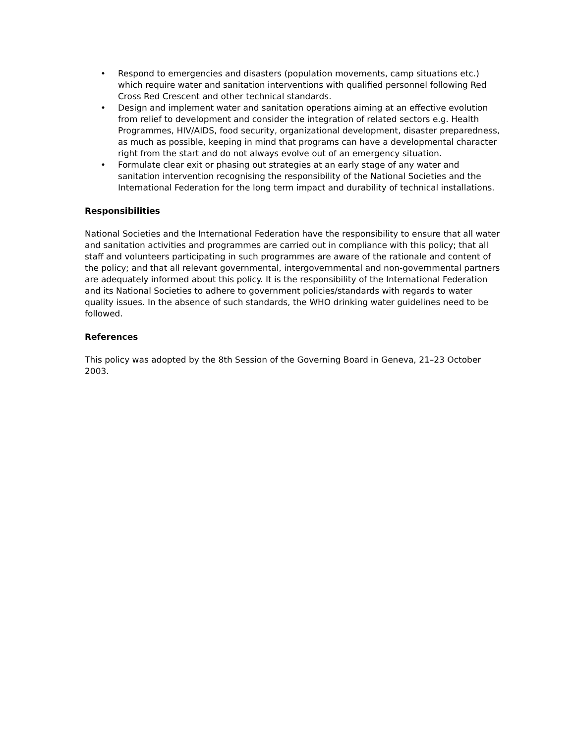• Respond to emergencies and disasters (population movements, camp situations etc.) which require water and sanitation interventions with qualified personnel following Red Cross Red Crescent and other technical standards.
• Design and implement water and sanitation operations aiming at an effective evolution from relief to development and consider the integration of related sectors e.g. Health Programmes, HIV/AIDS, food security, organizational development, disaster preparedness, as much as possible, keeping in mind that programs can have a developmental character right from the start and do not always evolve out of an emergency situation.
• Formulate clear exit or phasing out strategies at an early stage of any water and sanitation intervention recognising the responsibility of the National Societies and the International Federation for the long term impact and durability of technical installations.
Responsibilities
National Societies and the International Federation have the responsibility to ensure that all water and sanitation activities and programmes are carried out in compliance with this policy; that all staff and volunteers participating in such programmes are aware of the rationale and content of the policy; and that all relevant governmental, intergovernmental and non-governmental partners are adequately informed about this policy. It is the responsibility of the International Federation and its National Societies to adhere to government policies/standards with regards to water quality issues. In the absence of such standards, the WHO drinking water guidelines need to be followed.
References
This policy was adopted by the 8th Session of the Governing Board in Geneva, 21–23 October 2003.